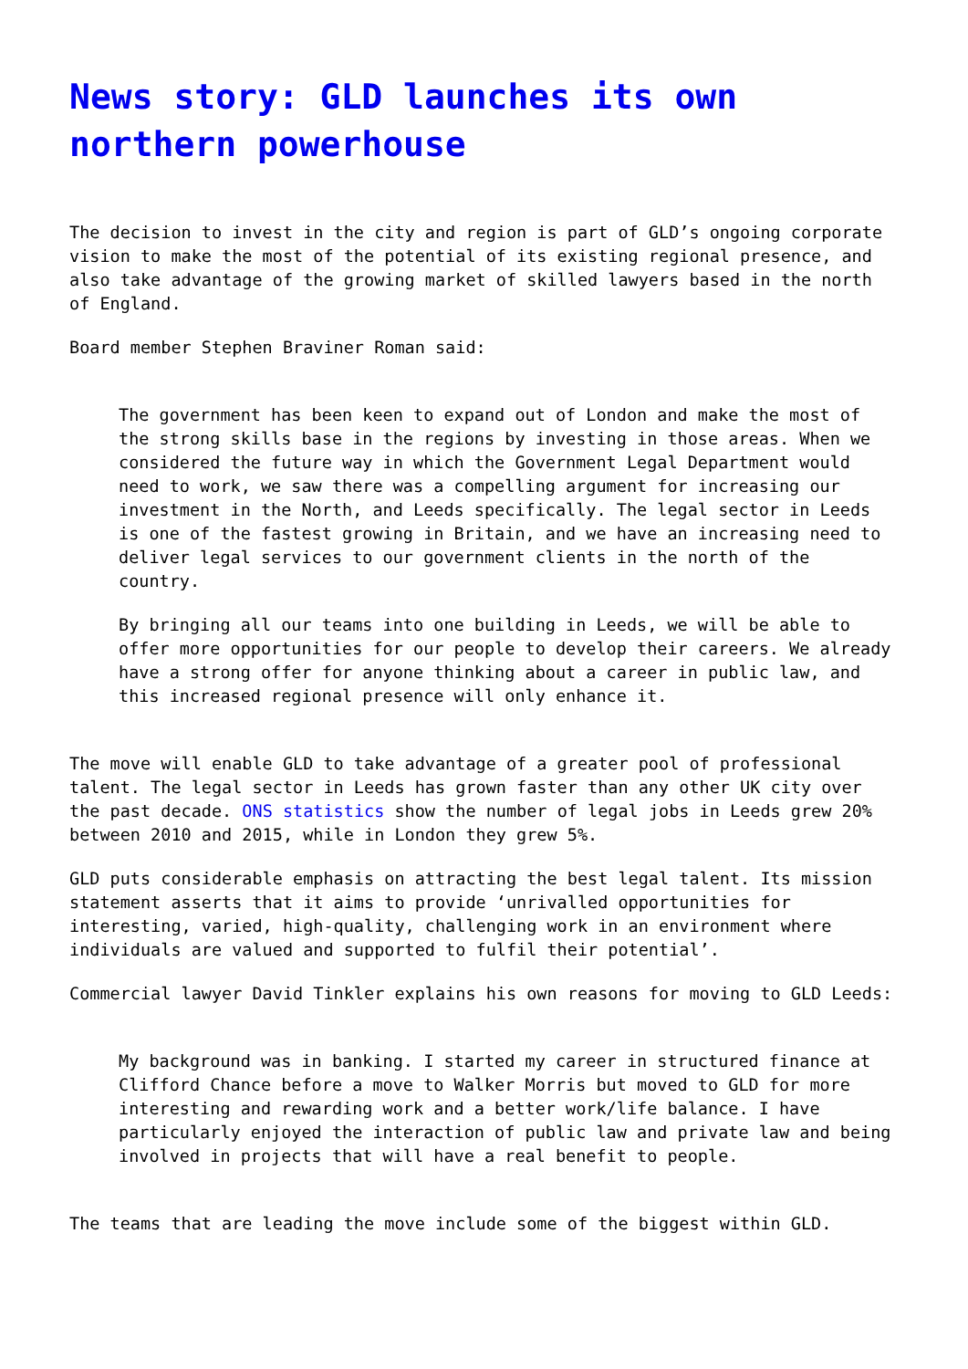News story: GLD launches its own northern powerhouse
The decision to invest in the city and region is part of GLD’s ongoing corporate vision to make the most of the potential of its existing regional presence, and also take advantage of the growing market of skilled lawyers based in the north of England.
Board member Stephen Braviner Roman said:
The government has been keen to expand out of London and make the most of the strong skills base in the regions by investing in those areas. When we considered the future way in which the Government Legal Department would need to work, we saw there was a compelling argument for increasing our investment in the North, and Leeds specifically. The legal sector in Leeds is one of the fastest growing in Britain, and we have an increasing need to deliver legal services to our government clients in the north of the country.
By bringing all our teams into one building in Leeds, we will be able to offer more opportunities for our people to develop their careers. We already have a strong offer for anyone thinking about a career in public law, and this increased regional presence will only enhance it.
The move will enable GLD to take advantage of a greater pool of professional talent. The legal sector in Leeds has grown faster than any other UK city over the past decade. ONS statistics show the number of legal jobs in Leeds grew 20% between 2010 and 2015, while in London they grew 5%.
GLD puts considerable emphasis on attracting the best legal talent. Its mission statement asserts that it aims to provide ‘unrivalled opportunities for interesting, varied, high-quality, challenging work in an environment where individuals are valued and supported to fulfil their potential’.
Commercial lawyer David Tinkler explains his own reasons for moving to GLD Leeds:
My background was in banking. I started my career in structured finance at Clifford Chance before a move to Walker Morris but moved to GLD for more interesting and rewarding work and a better work/life balance. I have particularly enjoyed the interaction of public law and private law and being involved in projects that will have a real benefit to people.
The teams that are leading the move include some of the biggest within GLD.